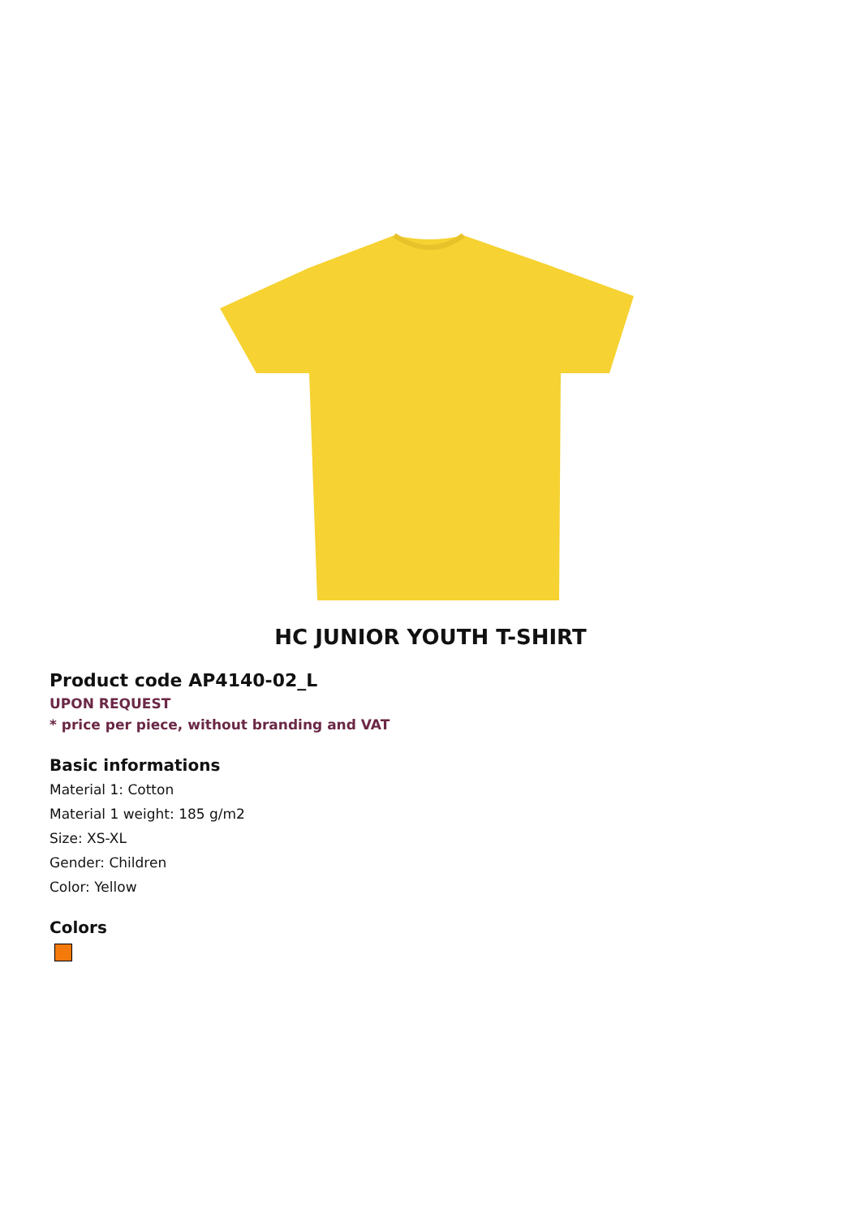HC JUNIOR YOUTH T-SHIRT
Product code AP4140-02_L
UPON REQUEST
* price per piece, without branding and VAT
Basic informations
Material 1: Cotton
Material 1 weight: 185 g/m2
Size: XS-XL
Gender: Children
Color: Yellow
Colors